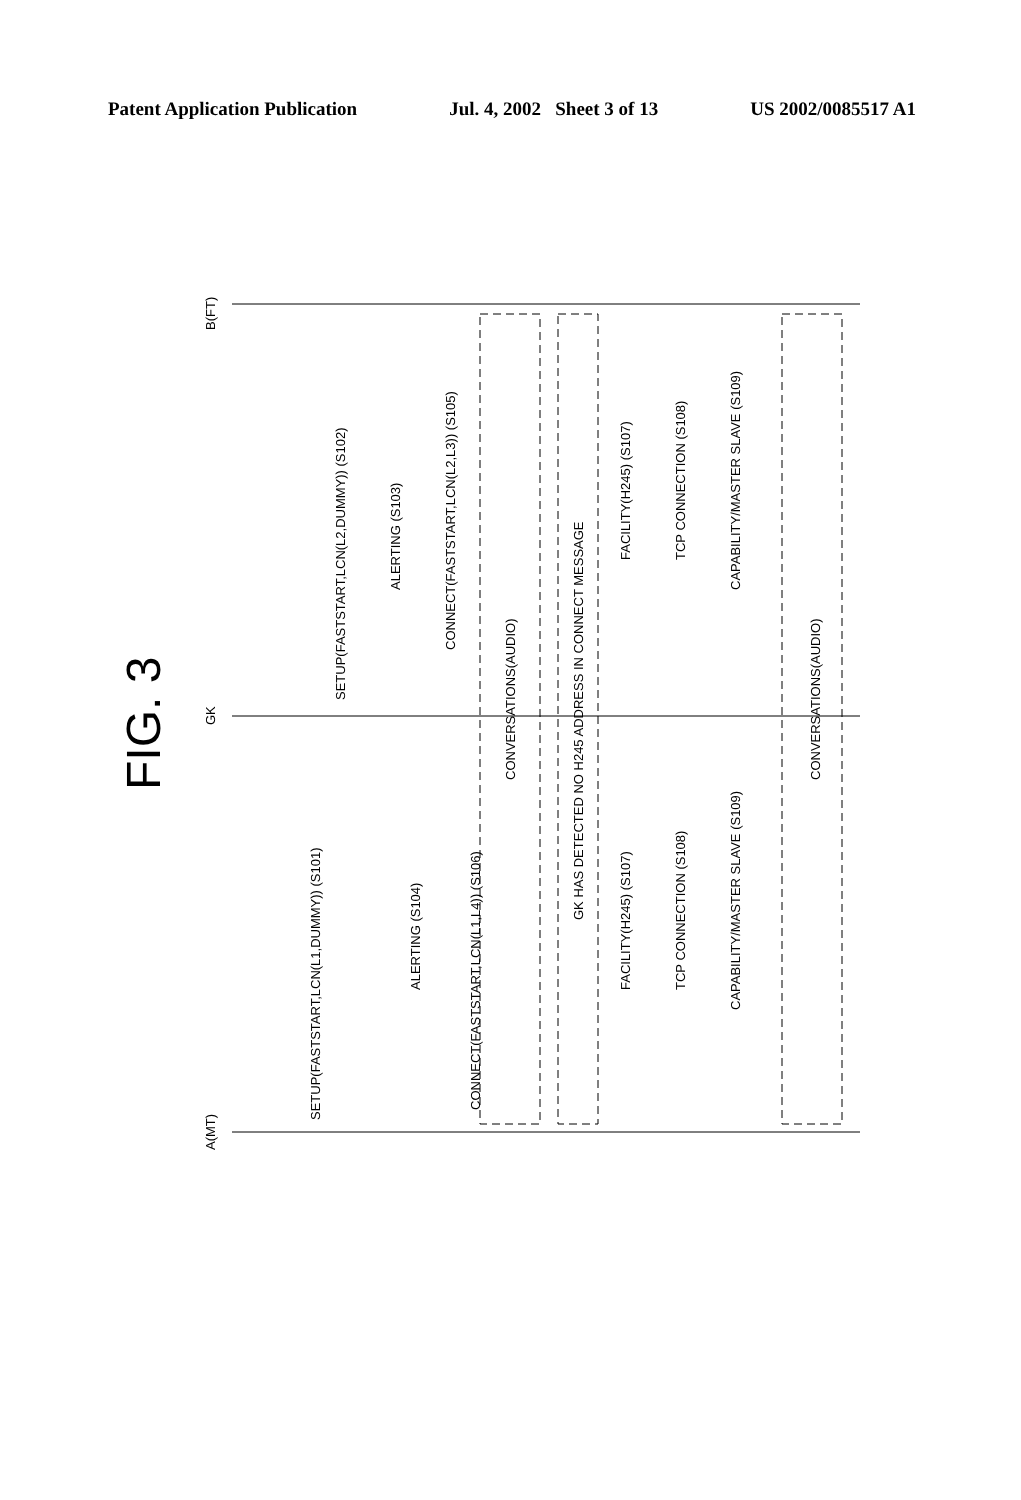Patent Application Publication Jul. 4, 2002 Sheet 3 of 13 US 2002/0085517 A1
FIG. 3
A(MT)
GK
B(FT)
SETUP(FASTSTART,LCN(L1,DUMMY)) (S101)
SETUP(FASTSTART,LCN(L2,DUMMY)) (S102)
ALERTING (S103)
ALERTING (S104)
CONNECT(FASTSTART,LCN(L2,L3)) (S105)
CONNECT(FASTSTART,LCN(L1,L4)) (S106)
CONVERSATIONS(AUDIO)
GK HAS DETECTED NO H245 ADDRESS IN CONNECT MESSAGE
FACILITY(H245) (S107)
FACILITY(H245) (S107)
TCP CONNECTION (S108)
TCP CONNECTION (S108)
CAPABILITY/MASTER SLAVE (S109)
CAPABILITY/MASTER SLAVE (S109)
CONVERSATIONS(AUDIO)